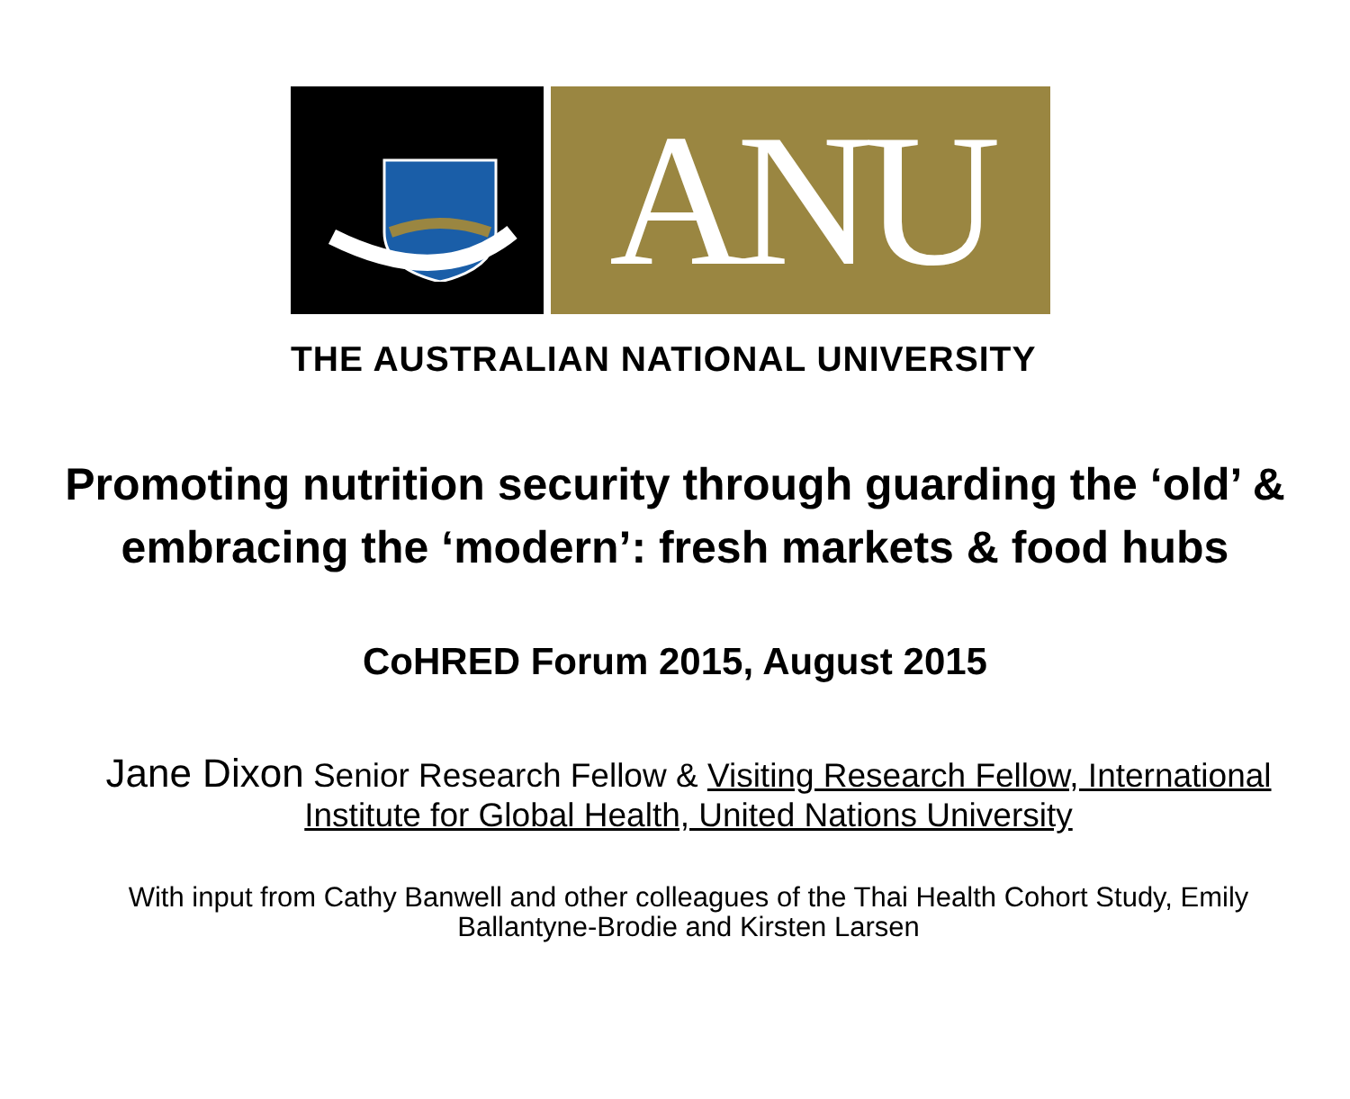ANU
THE AUSTRALIAN NATIONAL UNIVERSITY
Promoting nutrition security through guarding the ‘old’ &
embracing the ‘modern’: fresh markets & food hubs
CoHRED Forum 2015, August 2015
Jane Dixon Senior Research Fellow & Visiting Research Fellow, International Institute for Global Health, United Nations University
With input from Cathy Banwell and other colleagues of the Thai Health Cohort Study, Emily Ballantyne-Brodie and Kirsten Larsen